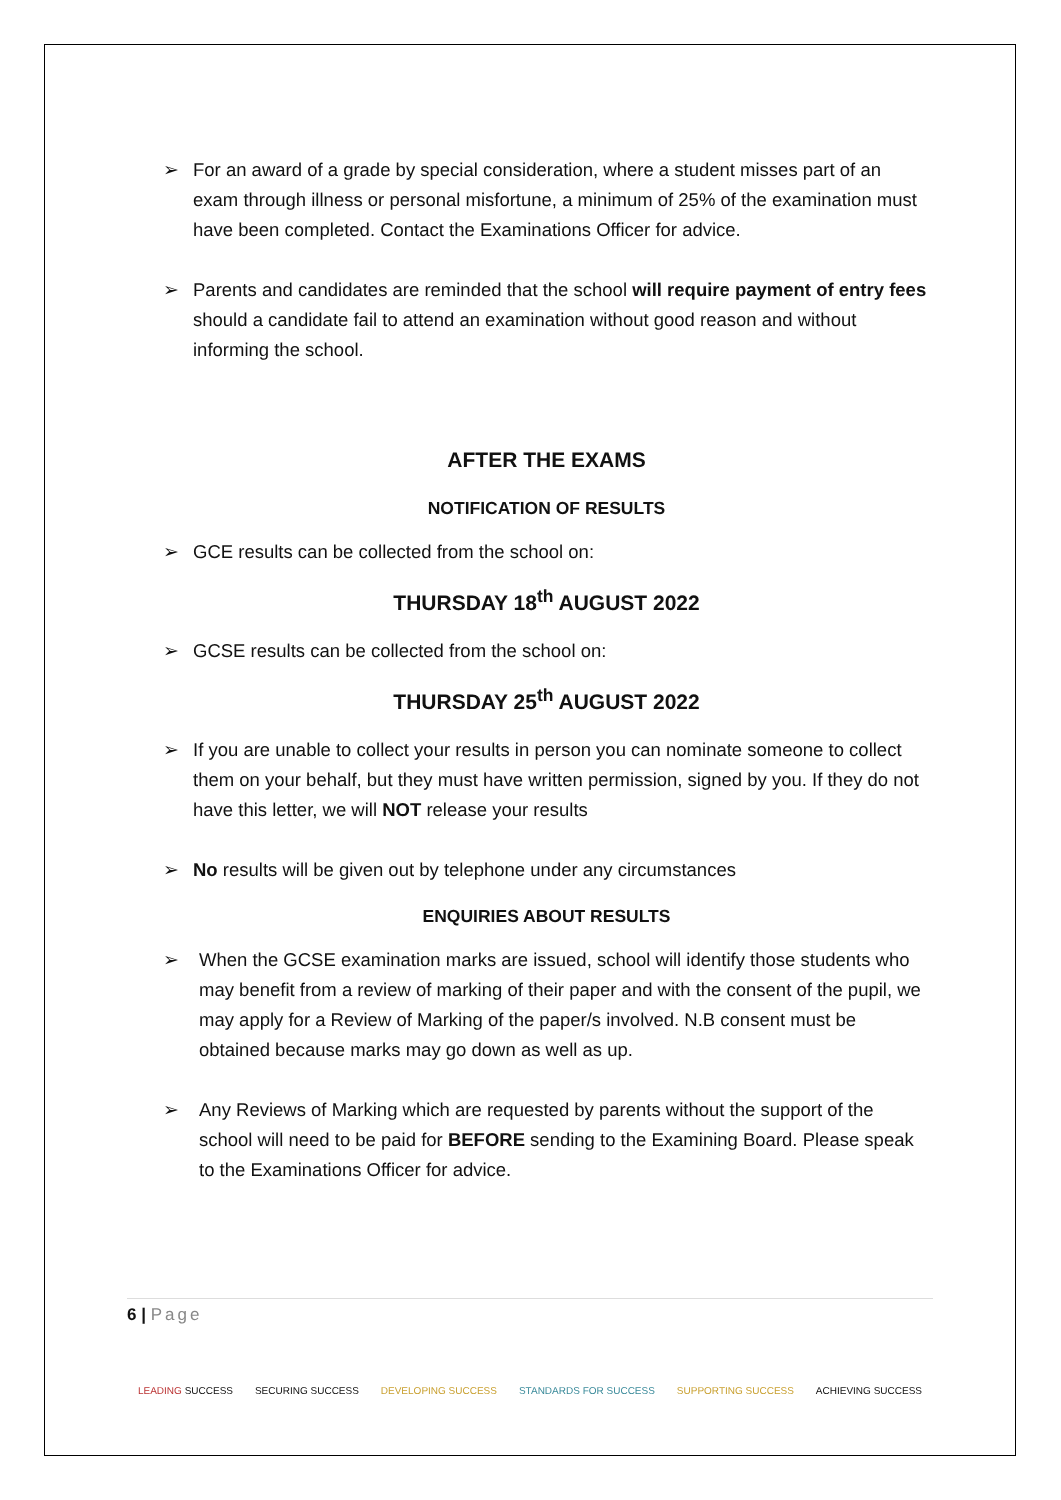➢ For an award of a grade by special consideration, where a student misses part of an exam through illness or personal misfortune, a minimum of 25% of the examination must have been completed. Contact the Examinations Officer for advice.
➢ Parents and candidates are reminded that the school will require payment of entry fees should a candidate fail to attend an examination without good reason and without informing the school.
AFTER THE EXAMS
NOTIFICATION OF RESULTS
➢ GCE results can be collected from the school on:
THURSDAY 18<sup>th</sup> AUGUST 2022
➢ GCSE results can be collected from the school on:
THURSDAY 25<sup>th</sup> AUGUST 2022
➢ If you are unable to collect your results in person you can nominate someone to collect them on your behalf, but they must have written permission, signed by you. If they do not have this letter, we will NOT release your results
➢ No results will be given out by telephone under any circumstances
ENQUIRIES ABOUT RESULTS
➢ When the GCSE examination marks are issued, school will identify those students who may benefit from a review of marking of their paper and with the consent of the pupil, we may apply for a Review of Marking of the paper/s involved. N.B consent must be obtained because marks may go down as well as up.
➢ Any Reviews of Marking which are requested by parents without the support of the school will need to be paid for BEFORE sending to the Examining Board. Please speak to the Examinations Officer for advice.
6 | Page
LEADING SUCCESS SECURING SUCCESS DEVELOPING SUCCESS STANDARDS FOR SUCCESS SUPPORTING SUCCESS ACHIEVING SUCCESS